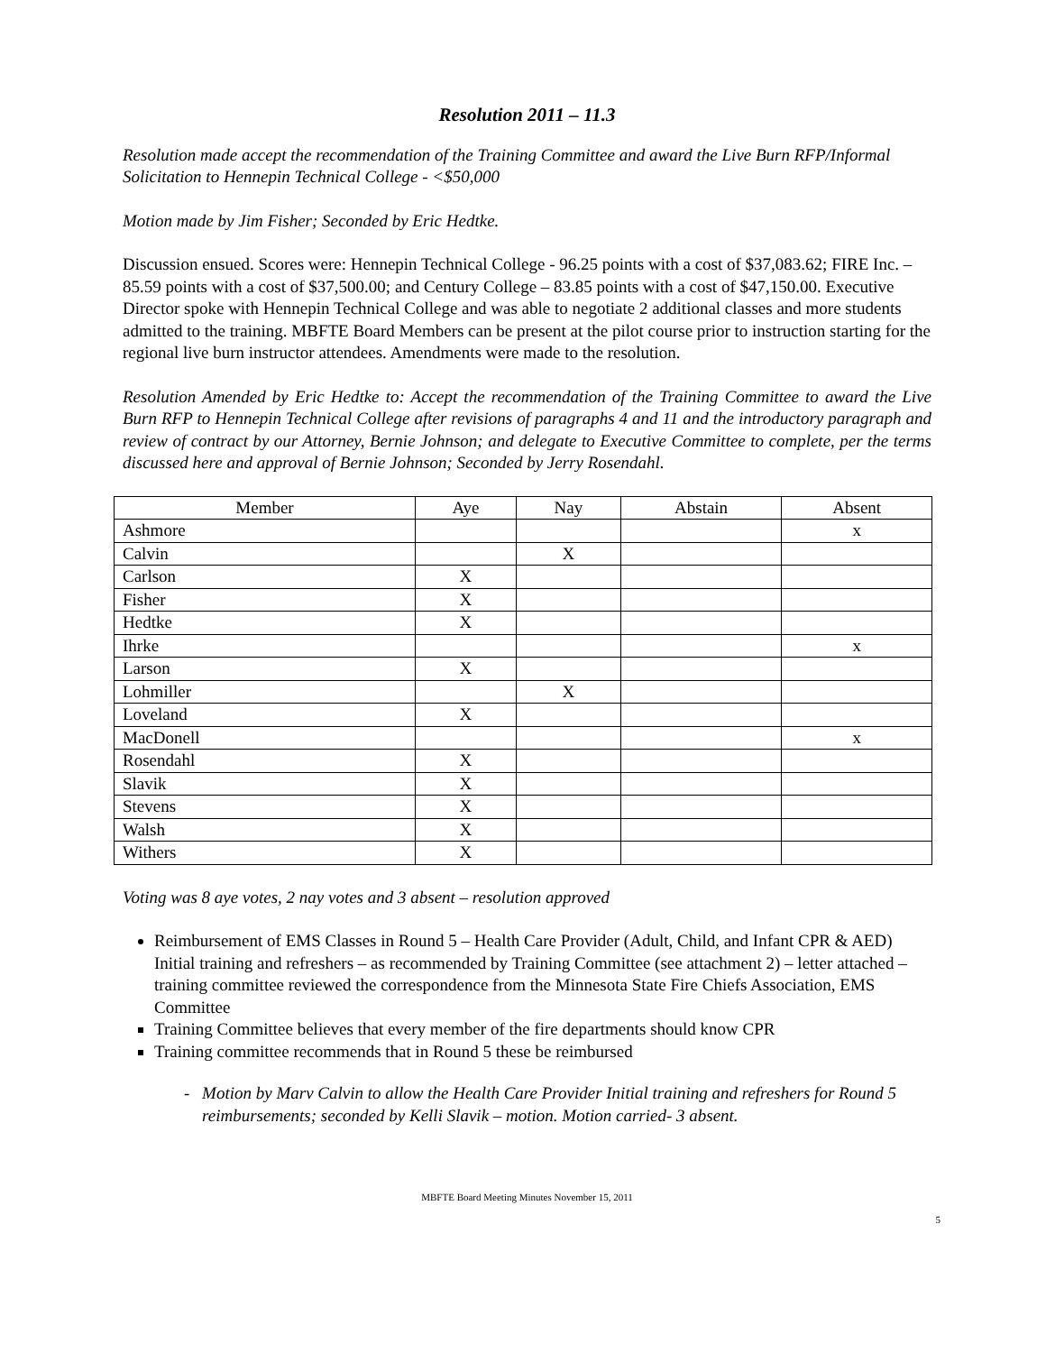Resolution 2011 – 11.3
Resolution made accept the recommendation of the Training Committee and award the Live Burn RFP/Informal Solicitation to Hennepin Technical College - <$50,000
Motion made by Jim Fisher; Seconded by Eric Hedtke.
Discussion ensued. Scores were: Hennepin Technical College - 96.25 points with a cost of $37,083.62; FIRE Inc. – 85.59 points with a cost of $37,500.00; and Century College – 83.85 points with a cost of $47,150.00. Executive Director spoke with Hennepin Technical College and was able to negotiate 2 additional classes and more students admitted to the training. MBFTE Board Members can be present at the pilot course prior to instruction starting for the regional live burn instructor attendees. Amendments were made to the resolution.
Resolution Amended by Eric Hedtke to: Accept the recommendation of the Training Committee to award the Live Burn RFP to Hennepin Technical College after revisions of paragraphs 4 and 11 and the introductory paragraph and review of contract by our Attorney, Bernie Johnson; and delegate to Executive Committee to complete, per the terms discussed here and approval of Bernie Johnson; Seconded by Jerry Rosendahl.
| Member | Aye | Nay | Abstain | Absent |
| --- | --- | --- | --- | --- |
| Ashmore | | | | x |
| Calvin | | X | | |
| Carlson | X | | | |
| Fisher | X | | | |
| Hedtke | X | | | |
| Ihrke | | | | x |
| Larson | X | | | |
| Lohmiller | | X | | |
| Loveland | X | | | |
| MacDonell | | | | x |
| Rosendahl | X | | | |
| Slavik | X | | | |
| Stevens | X | | | |
| Walsh | X | | | |
| Withers | X | | | |
Voting was 8 aye votes, 2 nay votes and 3 absent – resolution approved
Reimbursement of EMS Classes in Round 5 – Health Care Provider (Adult, Child, and Infant CPR & AED) Initial training and refreshers – as recommended by Training Committee (see attachment 2) – letter attached – training committee reviewed the correspondence from the Minnesota State Fire Chiefs Association, EMS Committee
Training Committee believes that every member of the fire departments should know CPR
Training committee recommends that in Round 5 these be reimbursed
- Motion by Marv Calvin to allow the Health Care Provider Initial training and refreshers for Round 5 reimbursements; seconded by Kelli Slavik – motion. Motion carried- 3 absent.
MBFTE Board Meeting Minutes November 15, 2011
5